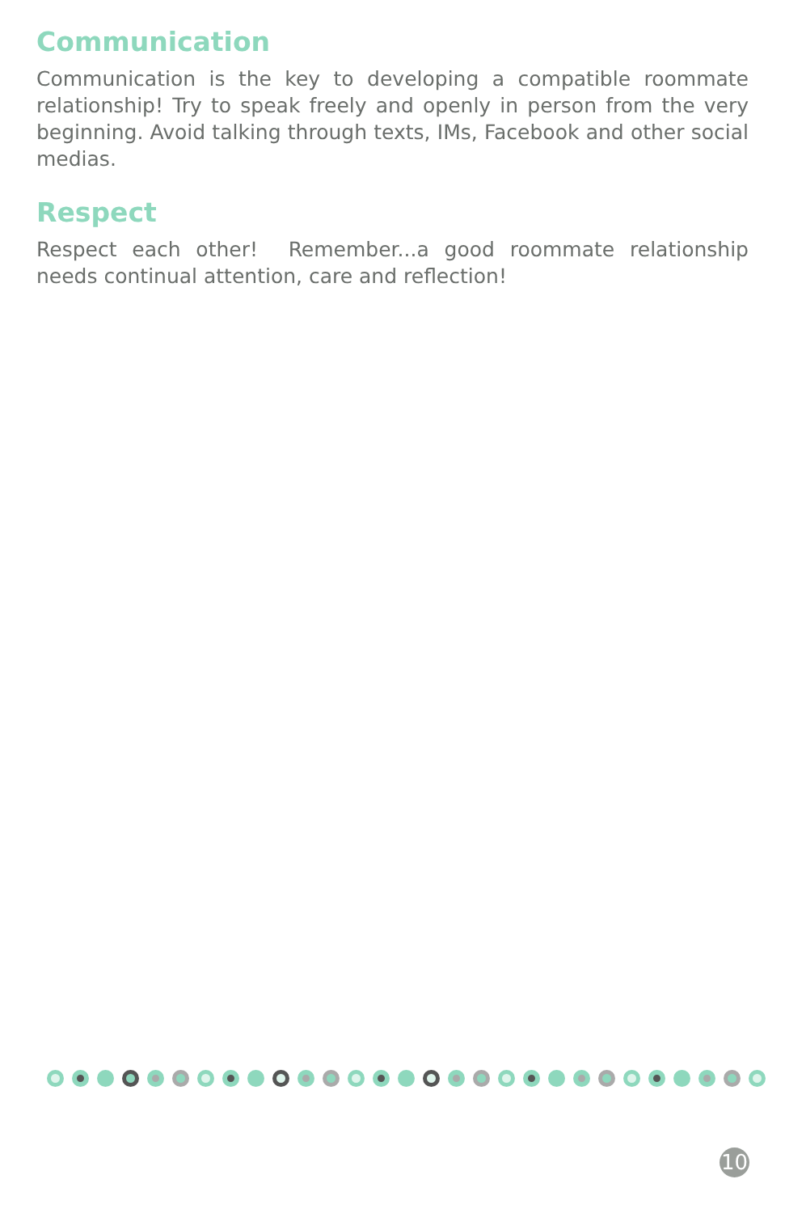Communication
Communication is the key to developing a compatible roommate relationship! Try to speak freely and openly in person from the very beginning. Avoid talking through texts, IMs, Facebook and other social medias.
Respect
Respect each other! Remember...a good roommate relationship needs continual attention, care and reflection!
10